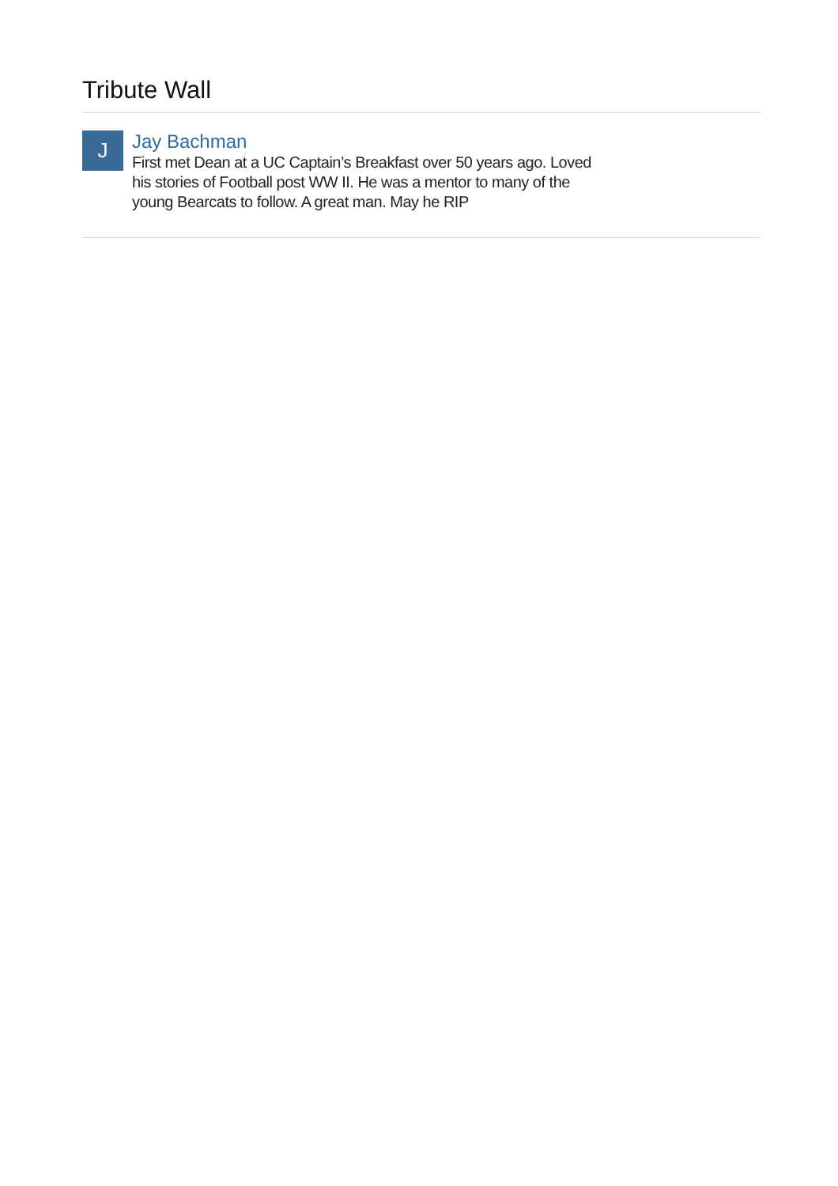Tribute Wall
J
Jay Bachman
First met Dean at a UC Captain’s Breakfast over 50 years ago. Loved his stories of Football post WW II. He was a mentor to many of the young Bearcats to follow. A great man. May he RIP